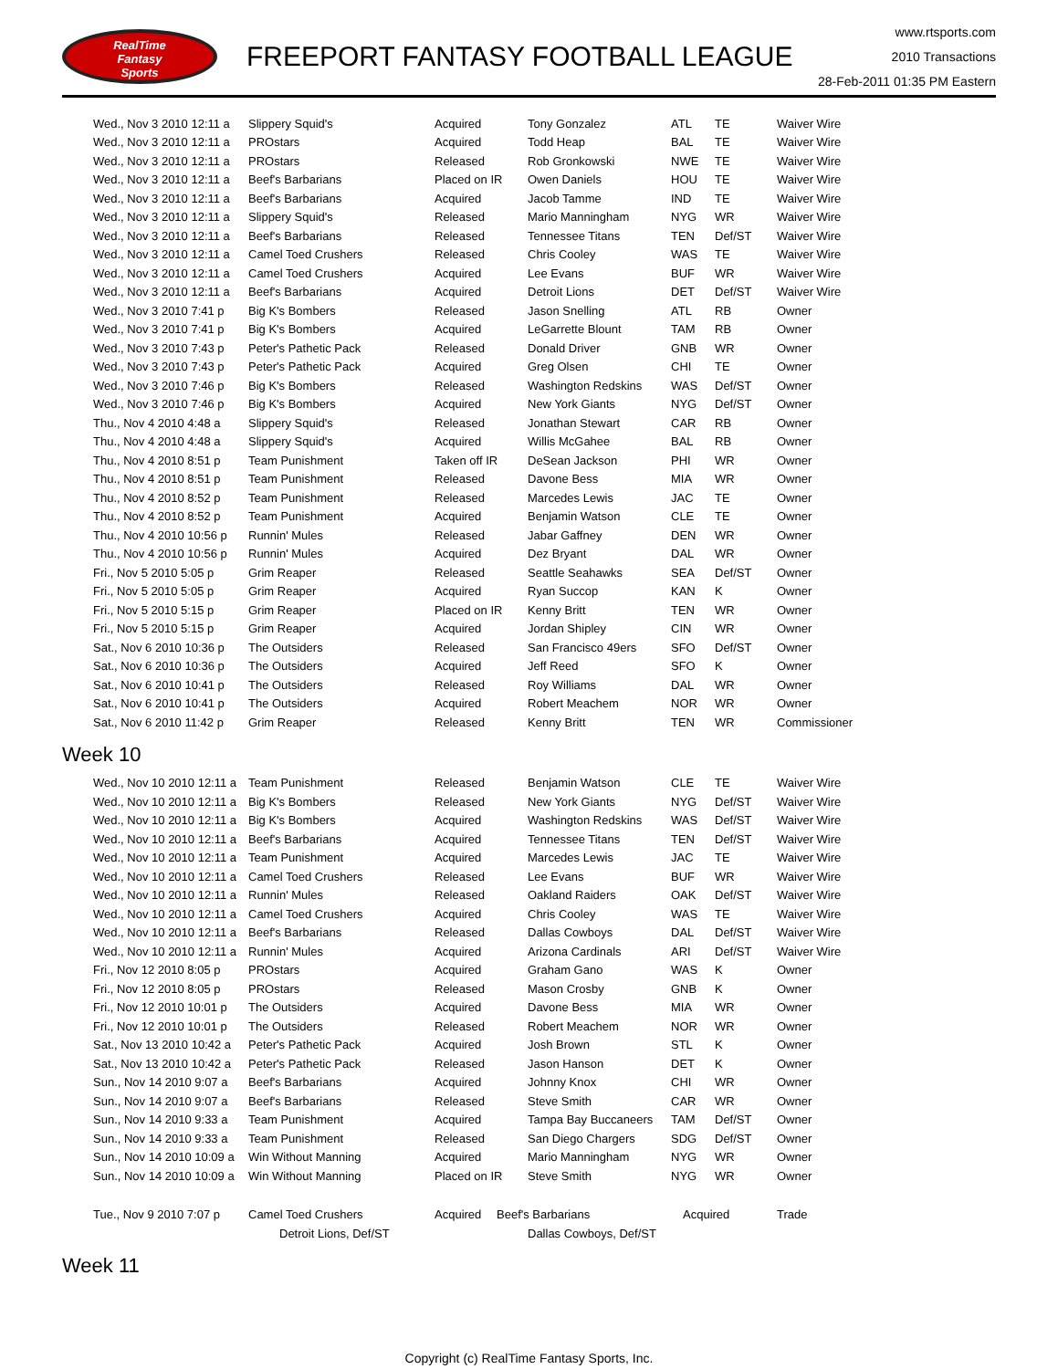RealTime
Fantasy
Sports
FREEPORT FANTASY FOOTBALL LEAGUE
www.rtsports.com
2010 Transactions
28-Feb-2011 01:35 PM Eastern
| Wed., Nov 3 2010 12:11 a | Slippery Squid's | Acquired | Tony Gonzalez | ATL | TE | Waiver Wire |
| Wed., Nov 3 2010 12:11 a | PROstars | Acquired | Todd Heap | BAL | TE | Waiver Wire |
| Wed., Nov 3 2010 12:11 a | PROstars | Released | Rob Gronkowski | NWE | TE | Waiver Wire |
| Wed., Nov 3 2010 12:11 a | Beef's Barbarians | Placed on IR | Owen Daniels | HOU | TE | Waiver Wire |
| Wed., Nov 3 2010 12:11 a | Beef's Barbarians | Acquired | Jacob Tamme | IND | TE | Waiver Wire |
| Wed., Nov 3 2010 12:11 a | Slippery Squid's | Released | Mario Manningham | NYG | WR | Waiver Wire |
| Wed., Nov 3 2010 12:11 a | Beef's Barbarians | Released | Tennessee Titans | TEN | Def/ST | Waiver Wire |
| Wed., Nov 3 2010 12:11 a | Camel Toed Crushers | Released | Chris Cooley | WAS | TE | Waiver Wire |
| Wed., Nov 3 2010 12:11 a | Camel Toed Crushers | Acquired | Lee Evans | BUF | WR | Waiver Wire |
| Wed., Nov 3 2010 12:11 a | Beef's Barbarians | Acquired | Detroit Lions | DET | Def/ST | Waiver Wire |
| Wed., Nov 3 2010 7:41 p | Big K's Bombers | Released | Jason Snelling | ATL | RB | Owner |
| Wed., Nov 3 2010 7:41 p | Big K's Bombers | Acquired | LeGarrette Blount | TAM | RB | Owner |
| Wed., Nov 3 2010 7:43 p | Peter's Pathetic Pack | Released | Donald Driver | GNB | WR | Owner |
| Wed., Nov 3 2010 7:43 p | Peter's Pathetic Pack | Acquired | Greg Olsen | CHI | TE | Owner |
| Wed., Nov 3 2010 7:46 p | Big K's Bombers | Released | Washington Redskins | WAS | Def/ST | Owner |
| Wed., Nov 3 2010 7:46 p | Big K's Bombers | Acquired | New York Giants | NYG | Def/ST | Owner |
| Thu., Nov 4 2010 4:48 a | Slippery Squid's | Released | Jonathan Stewart | CAR | RB | Owner |
| Thu., Nov 4 2010 4:48 a | Slippery Squid's | Acquired | Willis McGahee | BAL | RB | Owner |
| Thu., Nov 4 2010 8:51 p | Team Punishment | Taken off IR | DeSean Jackson | PHI | WR | Owner |
| Thu., Nov 4 2010 8:51 p | Team Punishment | Released | Davone Bess | MIA | WR | Owner |
| Thu., Nov 4 2010 8:52 p | Team Punishment | Released | Marcedes Lewis | JAC | TE | Owner |
| Thu., Nov 4 2010 8:52 p | Team Punishment | Acquired | Benjamin Watson | CLE | TE | Owner |
| Thu., Nov 4 2010 10:56 p | Runnin' Mules | Released | Jabar Gaffney | DEN | WR | Owner |
| Thu., Nov 4 2010 10:56 p | Runnin' Mules | Acquired | Dez Bryant | DAL | WR | Owner |
| Fri., Nov 5 2010 5:05 p | Grim Reaper | Released | Seattle Seahawks | SEA | Def/ST | Owner |
| Fri., Nov 5 2010 5:05 p | Grim Reaper | Acquired | Ryan Succop | KAN | K | Owner |
| Fri., Nov 5 2010 5:15 p | Grim Reaper | Placed on IR | Kenny Britt | TEN | WR | Owner |
| Fri., Nov 5 2010 5:15 p | Grim Reaper | Acquired | Jordan Shipley | CIN | WR | Owner |
| Sat., Nov 6 2010 10:36 p | The Outsiders | Released | San Francisco 49ers | SFO | Def/ST | Owner |
| Sat., Nov 6 2010 10:36 p | The Outsiders | Acquired | Jeff Reed | SFO | K | Owner |
| Sat., Nov 6 2010 10:41 p | The Outsiders | Released | Roy Williams | DAL | WR | Owner |
| Sat., Nov 6 2010 10:41 p | The Outsiders | Acquired | Robert Meachem | NOR | WR | Owner |
| Sat., Nov 6 2010 11:42 p | Grim Reaper | Released | Kenny Britt | TEN | WR | Commissioner |
Week 10
| Wed., Nov 10 2010 12:11 a | Team Punishment | Released | Benjamin Watson | CLE | TE | Waiver Wire |
| Wed., Nov 10 2010 12:11 a | Big K's Bombers | Released | New York Giants | NYG | Def/ST | Waiver Wire |
| Wed., Nov 10 2010 12:11 a | Big K's Bombers | Acquired | Washington Redskins | WAS | Def/ST | Waiver Wire |
| Wed., Nov 10 2010 12:11 a | Beef's Barbarians | Acquired | Tennessee Titans | TEN | Def/ST | Waiver Wire |
| Wed., Nov 10 2010 12:11 a | Team Punishment | Acquired | Marcedes Lewis | JAC | TE | Waiver Wire |
| Wed., Nov 10 2010 12:11 a | Camel Toed Crushers | Released | Lee Evans | BUF | WR | Waiver Wire |
| Wed., Nov 10 2010 12:11 a | Runnin' Mules | Released | Oakland Raiders | OAK | Def/ST | Waiver Wire |
| Wed., Nov 10 2010 12:11 a | Camel Toed Crushers | Acquired | Chris Cooley | WAS | TE | Waiver Wire |
| Wed., Nov 10 2010 12:11 a | Beef's Barbarians | Released | Dallas Cowboys | DAL | Def/ST | Waiver Wire |
| Wed., Nov 10 2010 12:11 a | Runnin' Mules | Acquired | Arizona Cardinals | ARI | Def/ST | Waiver Wire |
| Fri., Nov 12 2010 8:05 p | PROstars | Acquired | Graham Gano | WAS | K | Owner |
| Fri., Nov 12 2010 8:05 p | PROstars | Released | Mason Crosby | GNB | K | Owner |
| Fri., Nov 12 2010 10:01 p | The Outsiders | Acquired | Davone Bess | MIA | WR | Owner |
| Fri., Nov 12 2010 10:01 p | The Outsiders | Released | Robert Meachem | NOR | WR | Owner |
| Sat., Nov 13 2010 10:42 a | Peter's Pathetic Pack | Acquired | Josh Brown | STL | K | Owner |
| Sat., Nov 13 2010 10:42 a | Peter's Pathetic Pack | Released | Jason Hanson | DET | K | Owner |
| Sun., Nov 14 2010 9:07 a | Beef's Barbarians | Acquired | Johnny Knox | CHI | WR | Owner |
| Sun., Nov 14 2010 9:07 a | Beef's Barbarians | Released | Steve Smith | CAR | WR | Owner |
| Sun., Nov 14 2010 9:33 a | Team Punishment | Acquired | Tampa Bay Buccaneers | TAM | Def/ST | Owner |
| Sun., Nov 14 2010 9:33 a | Team Punishment | Released | San Diego Chargers | SDG | Def/ST | Owner |
| Sun., Nov 14 2010 10:09 a | Win Without Manning | Acquired | Mario Manningham | NYG | WR | Owner |
| Sun., Nov 14 2010 10:09 a | Win Without Manning | Placed on IR | Steve Smith | NYG | WR | Owner |
| Tue., Nov 9 2010 7:07 p | Camel Toed Crushers | Acquired | Beef's Barbarians | Acquired | Trade |
| | Detroit Lions, Def/ST | | Dallas Cowboys, Def/ST | | |
Week 11
Copyright (c) RealTime Fantasy Sports, Inc.